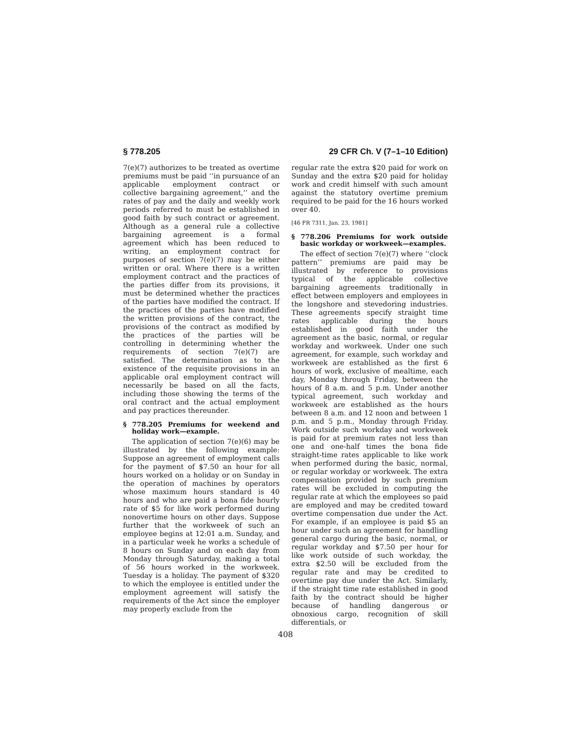§ 778.205 29 CFR Ch. V (7–1–10 Edition)
7(e)(7) authorizes to be treated as overtime premiums must be paid ‘‘in pursuance of an applicable employment contract or collective bargaining agreement,’’ and the rates of pay and the daily and weekly work periods referred to must be established in good faith by such contract or agreement. Although as a general rule a collective bargaining agreement is a formal agreement which has been reduced to writing, an employment contract for purposes of section 7(e)(7) may be either written or oral. Where there is a written employment contract and the practices of the parties differ from its provisions, it must be determined whether the practices of the parties have modified the contract. If the practices of the parties have modified the written provisions of the contract, the provisions of the contract as modified by the practices of the parties will be controlling in determining whether the requirements of section 7(e)(7) are satisfied. The determination as to the existence of the requisite provisions in an applicable oral employment contract will necessarily be based on all the facts, including those showing the terms of the oral contract and the actual employment and pay practices thereunder.
§ 778.205 Premiums for weekend and holiday work—example.
The application of section 7(e)(6) may be illustrated by the following example: Suppose an agreement of employment calls for the payment of $7.50 an hour for all hours worked on a holiday or on Sunday in the operation of machines by operators whose maximum hours standard is 40 hours and who are paid a bona fide hourly rate of $5 for like work performed during nonovertime hours on other days. Suppose further that the workweek of such an employee begins at 12:01 a.m. Sunday, and in a particular week he works a schedule of 8 hours on Sunday and on each day from Monday through Saturday, making a total of 56 hours worked in the workweek. Tuesday is a holiday. The payment of $320 to which the employee is entitled under the employment agreement will satisfy the requirements of the Act since the employer may properly exclude from the
regular rate the extra $20 paid for work on Sunday and the extra $20 paid for holiday work and credit himself with such amount against the statutory overtime premium required to be paid for the 16 hours worked over 40.
[46 FR 7311, Jan. 23, 1981]
§ 778.206 Premiums for work outside basic workday or workweek—examples.
The effect of section 7(e)(7) where ‘‘clock pattern’’ premiums are paid may be illustrated by reference to provisions typical of the applicable collective bargaining agreements traditionally in effect between employers and employees in the longshore and stevedoring industries. These agreements specify straight time rates applicable during the hours established in good faith under the agreement as the basic, normal, or regular workday and workweek. Under one such agreement, for example, such workday and workweek are established as the first 6 hours of work, exclusive of mealtime, each day, Monday through Friday, between the hours of 8 a.m. and 5 p.m. Under another typical agreement, such workday and workweek are established as the hours between 8 a.m. and 12 noon and between 1 p.m. and 5 p.m., Monday through Friday. Work outside such workday and workweek is paid for at premium rates not less than one and one-half times the bona fide straight-time rates applicable to like work when performed during the basic, normal, or regular workday or workweek. The extra compensation provided by such premium rates will be excluded in computing the regular rate at which the employees so paid are employed and may be credited toward overtime compensation due under the Act. For example, if an employee is paid $5 an hour under such an agreement for handling general cargo during the basic, normal, or regular workday and $7.50 per hour for like work outside of such workday, the extra $2.50 will be excluded from the regular rate and may be credited to overtime pay due under the Act. Similarly, if the straight time rate established in good faith by the contract should be higher because of handling dangerous or obnoxious cargo, recognition of skill differentials, or
408